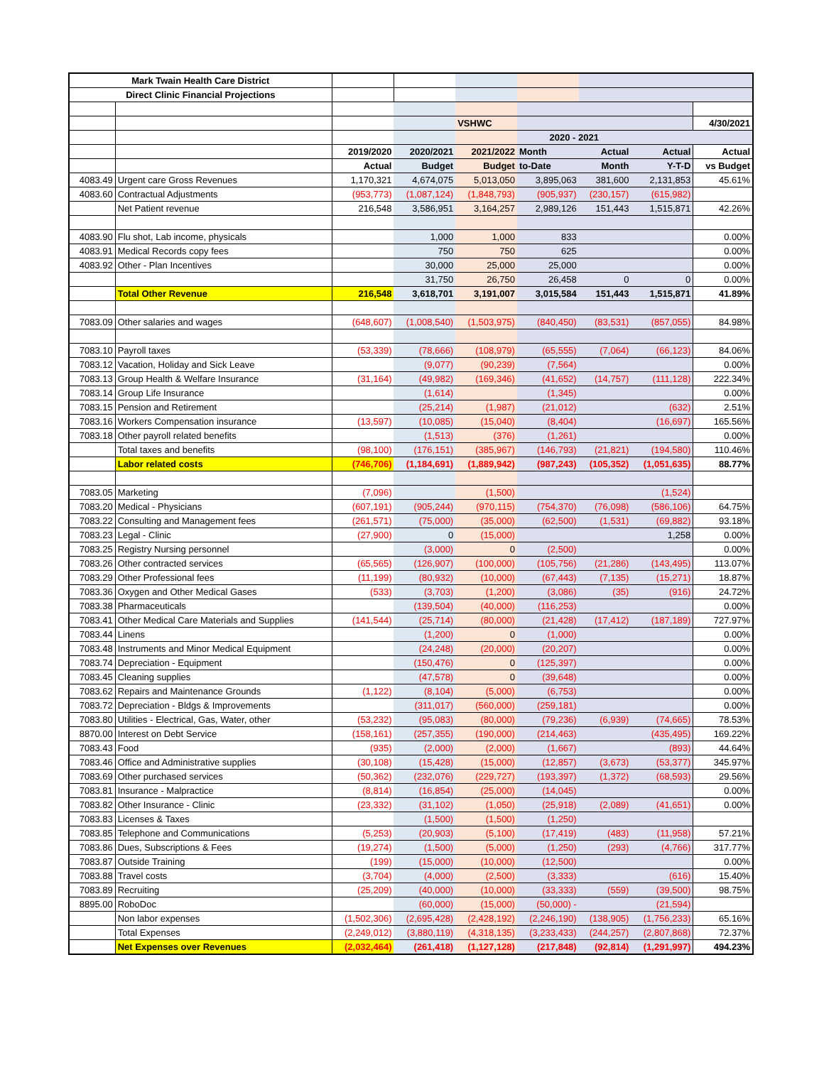| Mark Twain Health Care District | | | | | | | | |
| Direct Clinic Financial Projections | | | | | | | | |
| | | | | VSHWC | | | | 4/30/2021 |
| | | | | | 2020 - 2021 | | | |
| | | 2019/2020 | 2020/2021 | 2021/2022 | Month | Actual | Actual | Actual |
| | | Actual | Budget | Budget | to-Date | Month | Y-T-D | vs Budget |
| 4083.49 | Urgent care Gross Revenues | 1,170,321 | 4,674,075 | 5,013,050 | 3,895,063 | 381,600 | 2,131,853 | 45.61% |
| 4083.60 | Contractual Adjustments | (953,773) | (1,087,124) | (1,848,793) | (905,937) | (230,157) | (615,982) | |
| | Net Patient revenue | 216,548 | 3,586,951 | 3,164,257 | 2,989,126 | 151,443 | 1,515,871 | 42.26% |
| 4083.90 | Flu shot, Lab income, physicals | | 1,000 | 1,000 | 833 | | | 0.00% |
| 4083.91 | Medical Records copy fees | | 750 | 750 | 625 | | | 0.00% |
| 4083.92 | Other - Plan Incentives | | 30,000 | 25,000 | 25,000 | | | 0.00% |
| | | | 31,750 | 26,750 | 26,458 | 0 | 0 | 0.00% |
| | Total Other Revenue | 216,548 | 3,618,701 | 3,191,007 | 3,015,584 | 151,443 | 1,515,871 | 41.89% |
| 7083.09 | Other salaries and wages | (648,607) | (1,008,540) | (1,503,975) | (840,450) | (83,531) | (857,055) | 84.98% |
| 7083.10 | Payroll taxes | (53,339) | (78,666) | (108,979) | (65,555) | (7,064) | (66,123) | 84.06% |
| 7083.12 | Vacation, Holiday and Sick Leave | | (9,077) | (90,239) | (7,564) | | | 0.00% |
| 7083.13 | Group Health & Welfare Insurance | (31,164) | (49,982) | (169,346) | (41,652) | (14,757) | (111,128) | 222.34% |
| 7083.14 | Group Life Insurance | | (1,614) | | (1,345) | | | 0.00% |
| 7083.15 | Pension and Retirement | | (25,214) | (1,987) | (21,012) | | (632) | 2.51% |
| 7083.16 | Workers Compensation insurance | (13,597) | (10,085) | (15,040) | (8,404) | | (16,697) | 165.56% |
| 7083.18 | Other payroll related benefits | | (1,513) | (376) | (1,261) | | | 0.00% |
| | Total taxes and benefits | (98,100) | (176,151) | (385,967) | (146,793) | (21,821) | (194,580) | 110.46% |
| | Labor related costs | (746,706) | (1,184,691) | (1,889,942) | (987,243) | (105,352) | (1,051,635) | 88.77% |
| 7083.05 | Marketing | (7,096) | | (1,500) | | | (1,524) | |
| 7083.20 | Medical - Physicians | (607,191) | (905,244) | (970,115) | (754,370) | (76,098) | (586,106) | 64.75% |
| 7083.22 | Consulting and Management fees | (261,571) | (75,000) | (35,000) | (62,500) | (1,531) | (69,882) | 93.18% |
| 7083.23 | Legal - Clinic | (27,900) | 0 | (15,000) | | | 1,258 | 0.00% |
| 7083.25 | Registry Nursing personnel | | (3,000) | 0 | (2,500) | | | 0.00% |
| 7083.26 | Other contracted services | (65,565) | (126,907) | (100,000) | (105,756) | (21,286) | (143,495) | 113.07% |
| 7083.29 | Other Professional fees | (11,199) | (80,932) | (10,000) | (67,443) | (7,135) | (15,271) | 18.87% |
| 7083.36 | Oxygen and Other Medical Gases | (533) | (3,703) | (1,200) | (3,086) | (35) | (916) | 24.72% |
| 7083.38 | Pharmaceuticals | | (139,504) | (40,000) | (116,253) | | | 0.00% |
| 7083.41 | Other Medical Care Materials and Supplies | (141,544) | (25,714) | (80,000) | (21,428) | (17,412) | (187,189) | 727.97% |
| 7083.44 | Linens | | (1,200) | 0 | (1,000) | | | 0.00% |
| 7083.48 | Instruments and Minor Medical Equipment | | (24,248) | (20,000) | (20,207) | | | 0.00% |
| 7083.74 | Depreciation - Equipment | | (150,476) | 0 | (125,397) | | | 0.00% |
| 7083.45 | Cleaning supplies | | (47,578) | 0 | (39,648) | | | 0.00% |
| 7083.62 | Repairs and Maintenance Grounds | (1,122) | (8,104) | (5,000) | (6,753) | | | 0.00% |
| 7083.72 | Depreciation - Bldgs & Improvements | | (311,017) | (560,000) | (259,181) | | | 0.00% |
| 7083.80 | Utilities - Electrical, Gas, Water, other | (53,232) | (95,083) | (80,000) | (79,236) | (6,939) | (74,665) | 78.53% |
| 8870.00 | Interest on Debt Service | (158,161) | (257,355) | (190,000) | (214,463) | | (435,495) | 169.22% |
| 7083.43 | Food | (935) | (2,000) | (2,000) | (1,667) | | (893) | 44.64% |
| 7083.46 | Office and Administrative supplies | (30,108) | (15,428) | (15,000) | (12,857) | (3,673) | (53,377) | 345.97% |
| 7083.69 | Other purchased services | (50,362) | (232,076) | (229,727) | (193,397) | (1,372) | (68,593) | 29.56% |
| 7083.81 | Insurance - Malpractice | (8,814) | (16,854) | (25,000) | (14,045) | | | 0.00% |
| 7083.82 | Other Insurance - Clinic | (23,332) | (31,102) | (1,050) | (25,918) | (2,089) | (41,651) | 0.00% |
| 7083.83 | Licenses & Taxes | | (1,500) | (1,500) | (1,250) | | | |
| 7083.85 | Telephone and Communications | (5,253) | (20,903) | (5,100) | (17,419) | (483) | (11,958) | 57.21% |
| 7083.86 | Dues, Subscriptions & Fees | (19,274) | (1,500) | (5,000) | (1,250) | (293) | (4,766) | 317.77% |
| 7083.87 | Outside Training | (199) | (15,000) | (10,000) | (12,500) | | | 0.00% |
| 7083.88 | Travel costs | (3,704) | (4,000) | (2,500) | (3,333) | | (616) | 15.40% |
| 7083.89 | Recruiting | (25,209) | (40,000) | (10,000) | (33,333) | (559) | (39,500) | 98.75% |
| 8895.00 | RoboDoc | | (60,000) | (15,000) | (50,000) - | | (21,594) | |
| | Non labor expenses | (1,502,306) | (2,695,428) | (2,428,192) | (2,246,190) | (138,905) | (1,756,233) | 65.16% |
| | Total Expenses | (2,249,012) | (3,880,119) | (4,318,135) | (3,233,433) | (244,257) | (2,807,868) | 72.37% |
| | Net Expenses over Revenues | (2,032,464) | (261,418) | (1,127,128) | (217,848) | (92,814) | (1,291,997) | 494.23% |